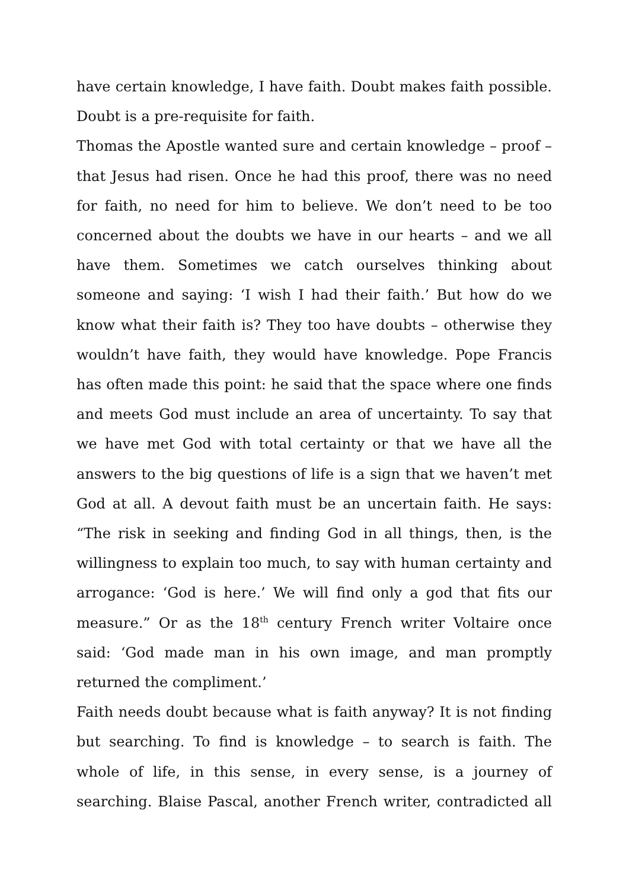have certain knowledge, I have faith. Doubt makes faith possible. Doubt is a pre-requisite for faith.
Thomas the Apostle wanted sure and certain knowledge – proof – that Jesus had risen. Once he had this proof, there was no need for faith, no need for him to believe. We don’t need to be too concerned about the doubts we have in our hearts – and we all have them. Sometimes we catch ourselves thinking about someone and saying: ‘I wish I had their faith.’ But how do we know what their faith is? They too have doubts – otherwise they wouldn’t have faith, they would have knowledge. Pope Francis has often made this point: he said that the space where one finds and meets God must include an area of uncertainty. To say that we have met God with total certainty or that we have all the answers to the big questions of life is a sign that we haven’t met God at all. A devout faith must be an uncertain faith. He says: “The risk in seeking and finding God in all things, then, is the willingness to explain too much, to say with human certainty and arrogance: ‘God is here.’ We will find only a god that fits our measure.” Or as the 18<sup>th</sup> century French writer Voltaire once said: ‘God made man in his own image, and man promptly returned the compliment.’
Faith needs doubt because what is faith anyway? It is not finding but searching. To find is knowledge – to search is faith. The whole of life, in this sense, in every sense, is a journey of searching. Blaise Pascal, another French writer, contradicted all